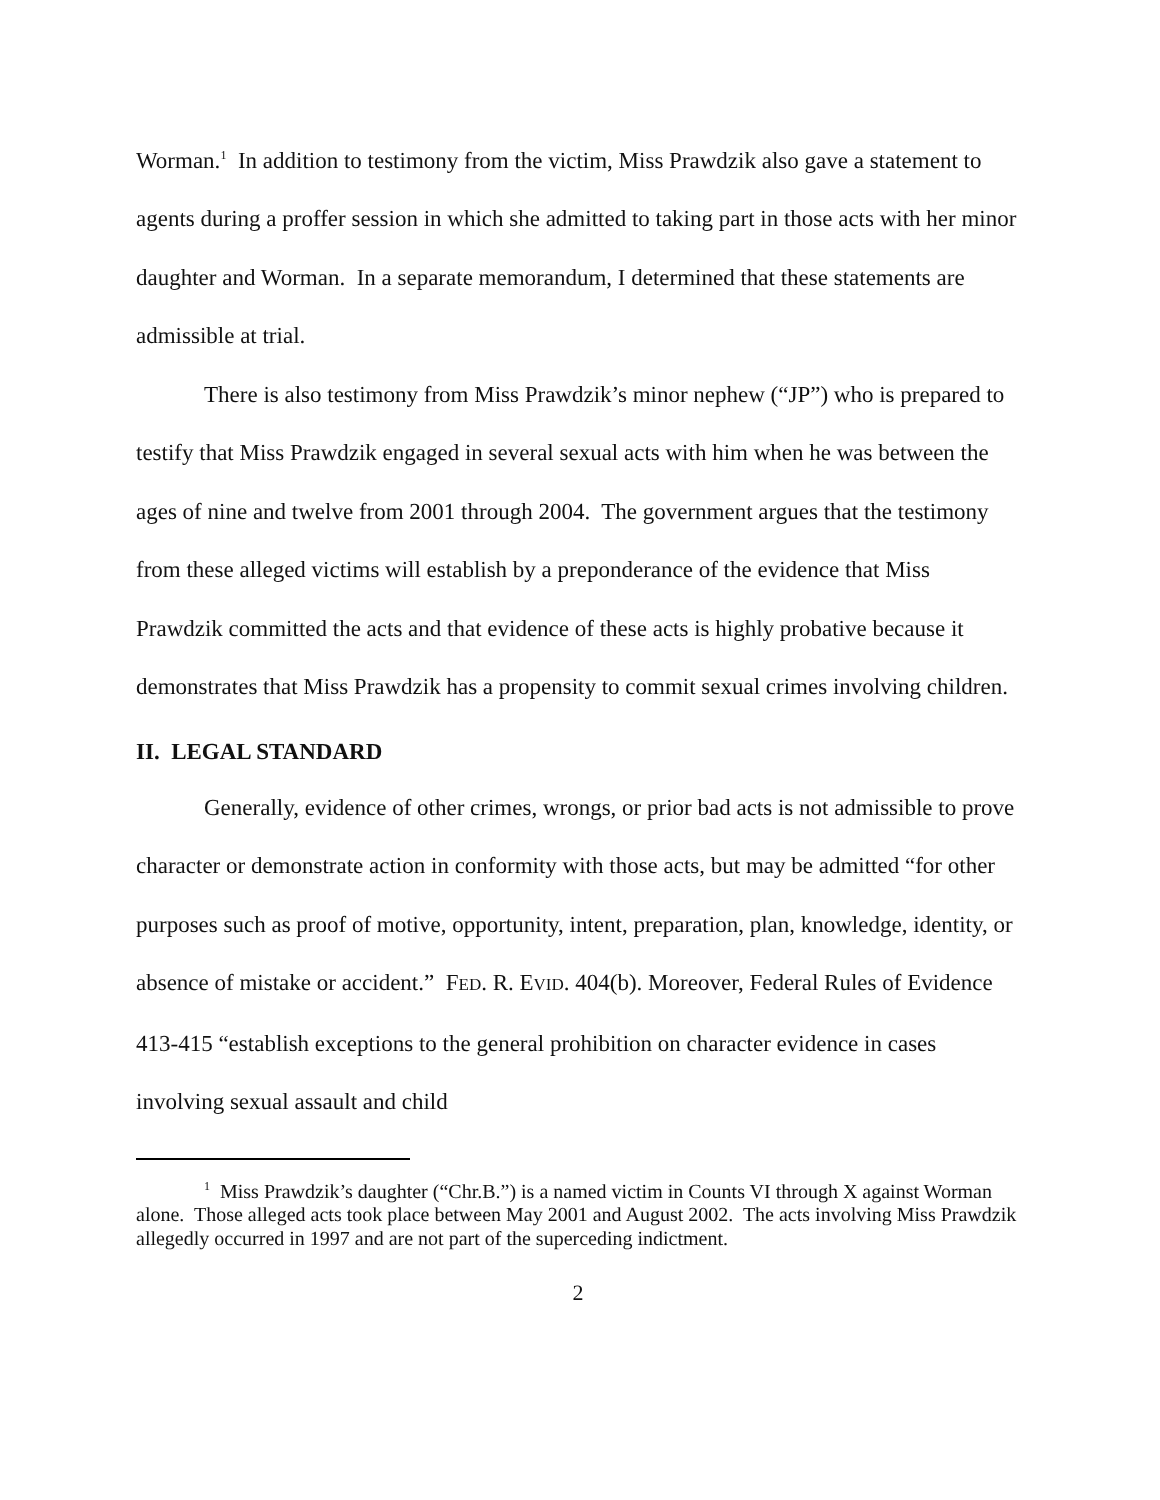Worman.<sup>1</sup> In addition to testimony from the victim, Miss Prawdzik also gave a statement to agents during a proffer session in which she admitted to taking part in those acts with her minor daughter and Worman. In a separate memorandum, I determined that these statements are admissible at trial.
There is also testimony from Miss Prawdzik’s minor nephew (“JP”) who is prepared to testify that Miss Prawdzik engaged in several sexual acts with him when he was between the ages of nine and twelve from 2001 through 2004. The government argues that the testimony from these alleged victims will establish by a preponderance of the evidence that Miss Prawdzik committed the acts and that evidence of these acts is highly probative because it demonstrates that Miss Prawdzik has a propensity to commit sexual crimes involving children.
II. LEGAL STANDARD
Generally, evidence of other crimes, wrongs, or prior bad acts is not admissible to prove character or demonstrate action in conformity with those acts, but may be admitted “for other purposes such as proof of motive, opportunity, intent, preparation, plan, knowledge, identity, or absence of mistake or accident.” FED. R. EVID. 404(b). Moreover, Federal Rules of Evidence 413-415 “establish exceptions to the general prohibition on character evidence in cases involving sexual assault and child
<sup>1</sup> Miss Prawdzik’s daughter (“Chr.B.”) is a named victim in Counts VI through X against Worman alone. Those alleged acts took place between May 2001 and August 2002. The acts involving Miss Prawdzik allegedly occurred in 1997 and are not part of the superceding indictment.
2